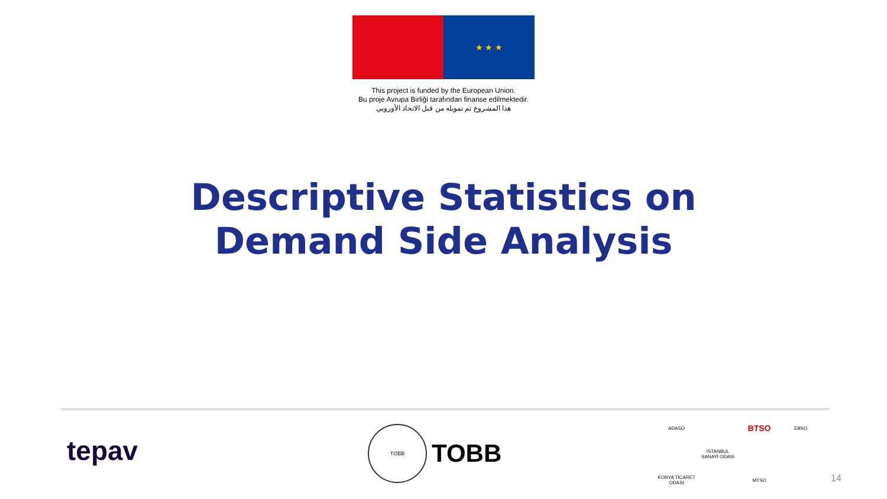★ ★ ★
This project is funded by the European Union.
Bu proje Avrupa Birliği tarafından finanse edilmektedir.
هذا المشروع تم تمويله من قبل الاتحاد الأوروبي
Descriptive Statistics on
Demand Side Analysis
tepav
TOBB
TOBB
ADASO
BTSO
EBSO
İSTANBUL SANAYİ ODASI
KONYA TİCARET ODASI
MTSO
14